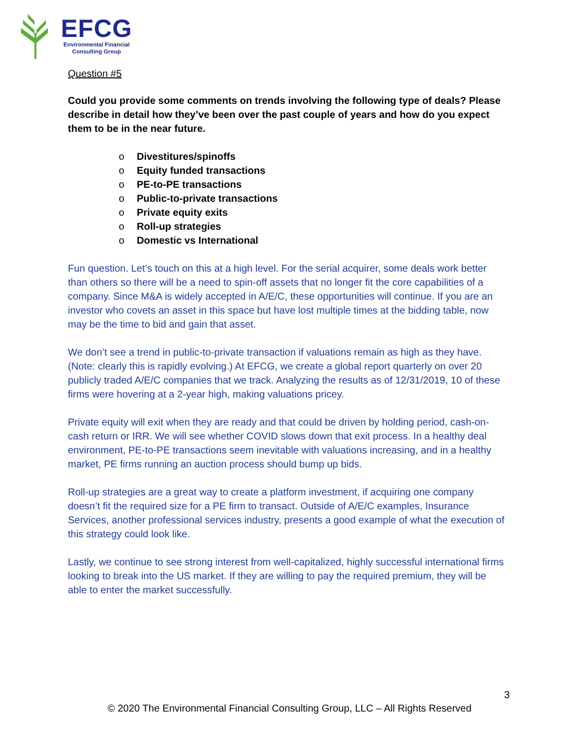EFCG
Environmental Financial
Consulting Group
Question #5
Could you provide some comments on trends involving the following type of deals? Please describe in detail how they’ve been over the past couple of years and how do you expect them to be in the near future.
o Divestitures/spinoffs
o Equity funded transactions
o PE-to-PE transactions
o Public-to-private transactions
o Private equity exits
o Roll-up strategies
o Domestic vs International
Fun question. Let’s touch on this at a high level. For the serial acquirer, some deals work better than others so there will be a need to spin-off assets that no longer fit the core capabilities of a company. Since M&A is widely accepted in A/E/C, these opportunities will continue. If you are an investor who covets an asset in this space but have lost multiple times at the bidding table, now may be the time to bid and gain that asset.
We don’t see a trend in public-to-private transaction if valuations remain as high as they have. (Note: clearly this is rapidly evolving.) At EFCG, we create a global report quarterly on over 20 publicly traded A/E/C companies that we track. Analyzing the results as of 12/31/2019, 10 of these firms were hovering at a 2-year high, making valuations pricey.
Private equity will exit when they are ready and that could be driven by holding period, cash-on-cash return or IRR. We will see whether COVID slows down that exit process. In a healthy deal environment, PE-to-PE transactions seem inevitable with valuations increasing, and in a healthy market, PE firms running an auction process should bump up bids.
Roll-up strategies are a great way to create a platform investment, if acquiring one company doesn’t fit the required size for a PE firm to transact. Outside of A/E/C examples, Insurance Services, another professional services industry, presents a good example of what the execution of this strategy could look like.
Lastly, we continue to see strong interest from well-capitalized, highly successful international firms looking to break into the US market. If they are willing to pay the required premium, they will be able to enter the market successfully.
3
© 2020 The Environmental Financial Consulting Group, LLC – All Rights Reserved